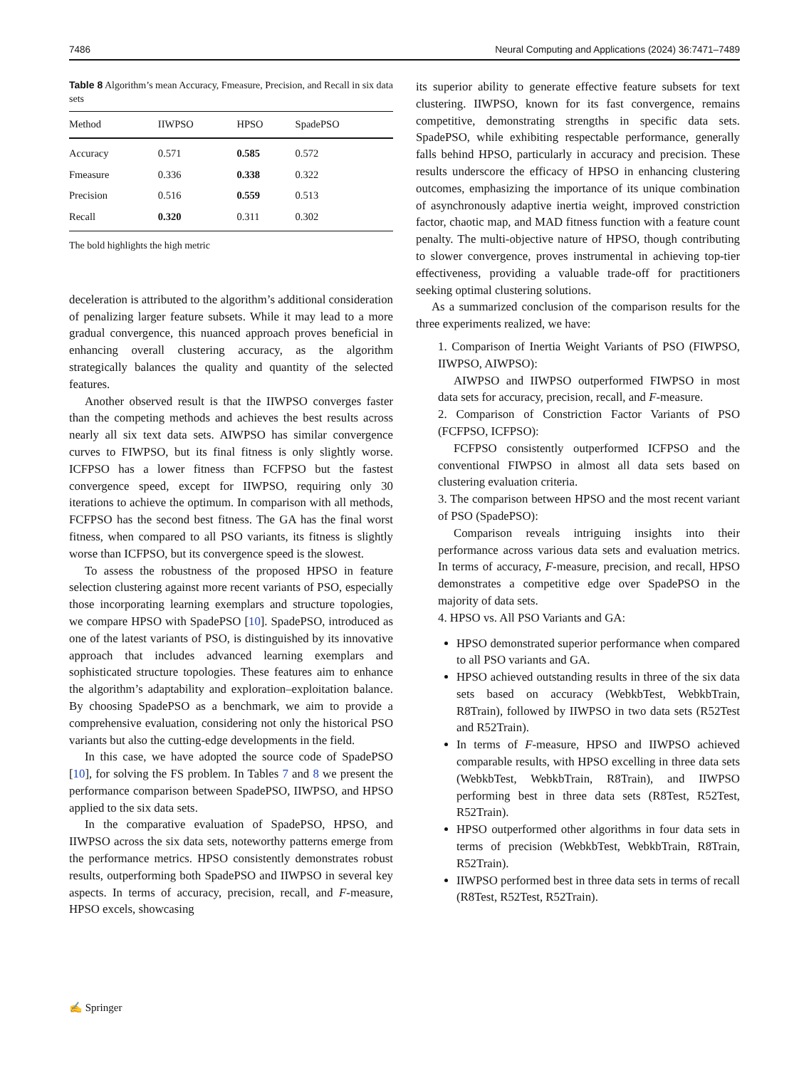7486 Neural Computing and Applications (2024) 36:7471–7489
Table 8 Algorithm’s mean Accuracy, Fmeasure, Precision, and Recall in six data sets
| Method | IIWPSO | HPSO | SpadePSO |
| --- | --- | --- | --- |
| Accuracy | 0.571 | 0.585 | 0.572 |
| Fmeasure | 0.336 | 0.338 | 0.322 |
| Precision | 0.516 | 0.559 | 0.513 |
| Recall | 0.320 | 0.311 | 0.302 |
The bold highlights the high metric
deceleration is attributed to the algorithm’s additional consideration of penalizing larger feature subsets. While it may lead to a more gradual convergence, this nuanced approach proves beneficial in enhancing overall clustering accuracy, as the algorithm strategically balances the quality and quantity of the selected features.
Another observed result is that the IIWPSO converges faster than the competing methods and achieves the best results across nearly all six text data sets. AIWPSO has similar convergence curves to FIWPSO, but its final fitness is only slightly worse. ICFPSO has a lower fitness than FCFPSO but the fastest convergence speed, except for IIWPSO, requiring only 30 iterations to achieve the optimum. In comparison with all methods, FCFPSO has the second best fitness. The GA has the final worst fitness, when compared to all PSO variants, its fitness is slightly worse than ICFPSO, but its convergence speed is the slowest.
To assess the robustness of the proposed HPSO in feature selection clustering against more recent variants of PSO, especially those incorporating learning exemplars and structure topologies, we compare HPSO with SpadePSO [10]. SpadePSO, introduced as one of the latest variants of PSO, is distinguished by its innovative approach that includes advanced learning exemplars and sophisticated structure topologies. These features aim to enhance the algorithm’s adaptability and exploration–exploitation balance. By choosing SpadePSO as a benchmark, we aim to provide a comprehensive evaluation, considering not only the historical PSO variants but also the cutting-edge developments in the field.
In this case, we have adopted the source code of SpadePSO [10], for solving the FS problem. In Tables 7 and 8 we present the performance comparison between SpadePSO, IIWPSO, and HPSO applied to the six data sets.
In the comparative evaluation of SpadePSO, HPSO, and IIWPSO across the six data sets, noteworthy patterns emerge from the performance metrics. HPSO consistently demonstrates robust results, outperforming both SpadePSO and IIWPSO in several key aspects. In terms of accuracy, precision, recall, and F-measure, HPSO excels, showcasing
its superior ability to generate effective feature subsets for text clustering. IIWPSO, known for its fast convergence, remains competitive, demonstrating strengths in specific data sets. SpadePSO, while exhibiting respectable performance, generally falls behind HPSO, particularly in accuracy and precision. These results underscore the efficacy of HPSO in enhancing clustering outcomes, emphasizing the importance of its unique combination of asynchronously adaptive inertia weight, improved constriction factor, chaotic map, and MAD fitness function with a feature count penalty. The multi-objective nature of HPSO, though contributing to slower convergence, proves instrumental in achieving top-tier effectiveness, providing a valuable trade-off for practitioners seeking optimal clustering solutions.
As a summarized conclusion of the comparison results for the three experiments realized, we have:
1. Comparison of Inertia Weight Variants of PSO (FIWPSO, IIWPSO, AIWPSO):
AIWPSO and IIWPSO outperformed FIWPSO in most data sets for accuracy, precision, recall, and F-measure.
2. Comparison of Constriction Factor Variants of PSO (FCFPSO, ICFPSO):
FCFPSO consistently outperformed ICFPSO and the conventional FIWPSO in almost all data sets based on clustering evaluation criteria.
3. The comparison between HPSO and the most recent variant of PSO (SpadePSO):
Comparison reveals intriguing insights into their performance across various data sets and evaluation metrics. In terms of accuracy, F-measure, precision, and recall, HPSO demonstrates a competitive edge over SpadePSO in the majority of data sets.
4. HPSO vs. All PSO Variants and GA:
HPSO demonstrated superior performance when compared to all PSO variants and GA.
HPSO achieved outstanding results in three of the six data sets based on accuracy (WebkbTest, WebkbTrain, R8Train), followed by IIWPSO in two data sets (R52Test and R52Train).
In terms of F-measure, HPSO and IIWPSO achieved comparable results, with HPSO excelling in three data sets (WebkbTest, WebkbTrain, R8Train), and IIWPSO performing best in three data sets (R8Test, R52Test, R52Train).
HPSO outperformed other algorithms in four data sets in terms of precision (WebkbTest, WebkbTrain, R8Train, R52Train).
IIWPSO performed best in three data sets in terms of recall (R8Test, R52Test, R52Train).
✍ Springer